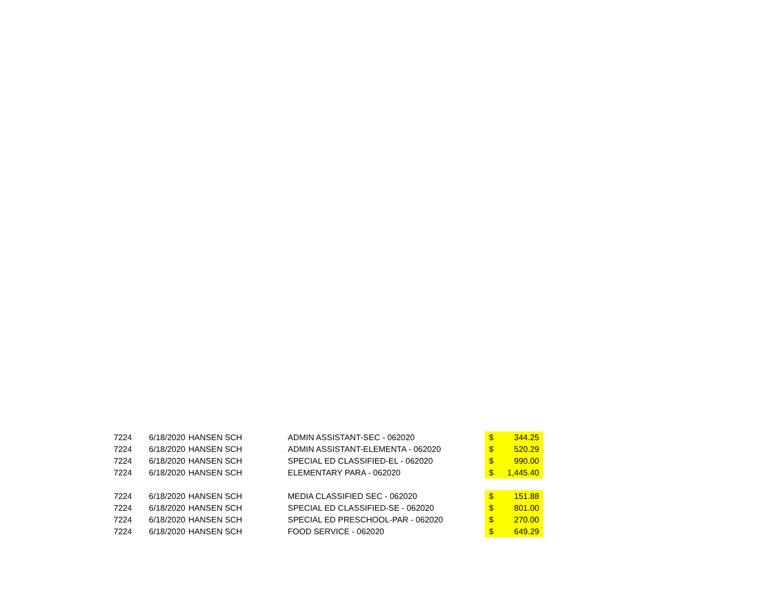| 7224 | 6/18/2020 | HANSEN SCH | ADMIN ASSISTANT-SEC - 062020 | $ | 344.25 |
| 7224 | 6/18/2020 | HANSEN SCH | ADMIN ASSISTANT-ELEMENTA - 062020 | $ | 520.29 |
| 7224 | 6/18/2020 | HANSEN SCH | SPECIAL ED CLASSIFIED-EL - 062020 | $ | 990.00 |
| 7224 | 6/18/2020 | HANSEN SCH | ELEMENTARY PARA - 062020 | $ | 1,445.40 |
| 7224 | 6/18/2020 | HANSEN SCH | MEDIA CLASSIFIED SEC - 062020 | $ | 151.88 |
| 7224 | 6/18/2020 | HANSEN SCH | SPECIAL ED CLASSIFIED-SE - 062020 | $ | 801.00 |
| 7224 | 6/18/2020 | HANSEN SCH | SPECIAL ED PRESCHOOL-PAR - 062020 | $ | 270.00 |
| 7224 | 6/18/2020 | HANSEN SCH | FOOD SERVICE - 062020 | $ | 649.29 |